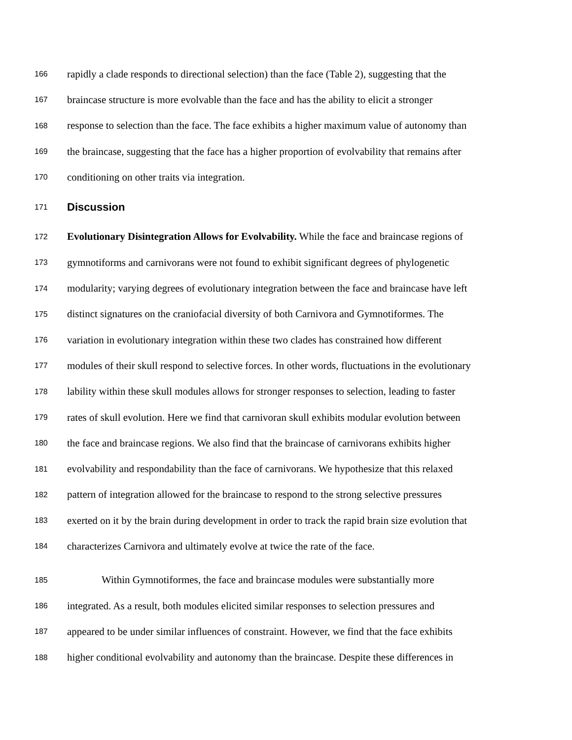166 rapidly a clade responds to directional selection) than the face (Table 2), suggesting that the
167 braincase structure is more evolvable than the face and has the ability to elicit a stronger
168 response to selection than the face. The face exhibits a higher maximum value of autonomy than
169 the braincase, suggesting that the face has a higher proportion of evolvability that remains after
170 conditioning on other traits via integration.
171 Discussion
172 Evolutionary Disintegration Allows for Evolvability. While the face and braincase regions of
173 gymnotiforms and carnivorans were not found to exhibit significant degrees of phylogenetic
174 modularity; varying degrees of evolutionary integration between the face and braincase have left
175 distinct signatures on the craniofacial diversity of both Carnivora and Gymnotiformes. The
176 variation in evolutionary integration within these two clades has constrained how different
177 modules of their skull respond to selective forces. In other words, fluctuations in the evolutionary
178 lability within these skull modules allows for stronger responses to selection, leading to faster
179 rates of skull evolution. Here we find that carnivoran skull exhibits modular evolution between
180 the face and braincase regions. We also find that the braincase of carnivorans exhibits higher
181 evolvability and respondability than the face of carnivorans. We hypothesize that this relaxed
182 pattern of integration allowed for the braincase to respond to the strong selective pressures
183 exerted on it by the brain during development in order to track the rapid brain size evolution that
184 characterizes Carnivora and ultimately evolve at twice the rate of the face.
185 Within Gymnotiformes, the face and braincase modules were substantially more
186 integrated. As a result, both modules elicited similar responses to selection pressures and
187 appeared to be under similar influences of constraint. However, we find that the face exhibits
188 higher conditional evolvability and autonomy than the braincase. Despite these differences in